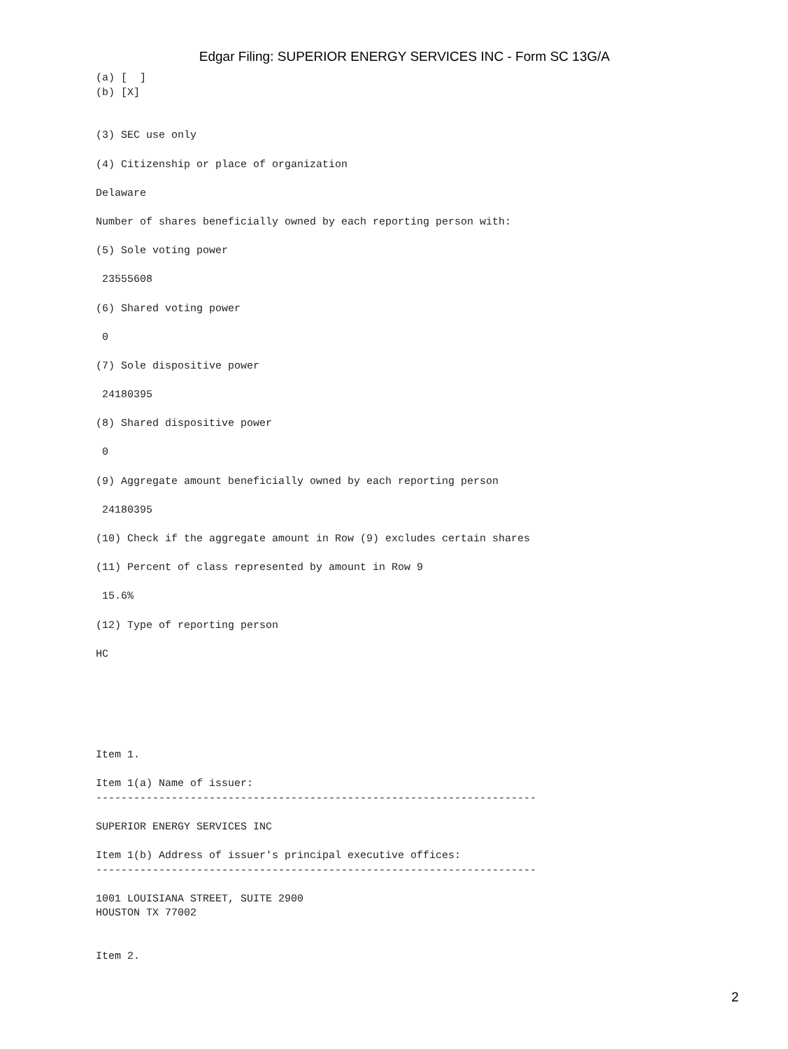Edgar Filing: SUPERIOR ENERGY SERVICES INC - Form SC 13G/A
(a) [  ]
(b) [X]


(3) SEC use only

(4) Citizenship or place of organization

Delaware

Number of shares beneficially owned by each reporting person with:

(5) Sole voting power

 23555608

(6) Shared voting power

 0

(7) Sole dispositive power

 24180395

(8) Shared dispositive power

 0

(9) Aggregate amount beneficially owned by each reporting person

 24180395

(10) Check if the aggregate amount in Row (9) excludes certain shares

(11) Percent of class represented by amount in Row 9

 15.6%

(12) Type of reporting person

HC






Item 1.

Item 1(a) Name of issuer:
----------------------------------------------------------------------

SUPERIOR ENERGY SERVICES INC

Item 1(b) Address of issuer's principal executive offices:
----------------------------------------------------------------------

1001 LOUISIANA STREET, SUITE 2900
HOUSTON TX 77002


Item 2.
2